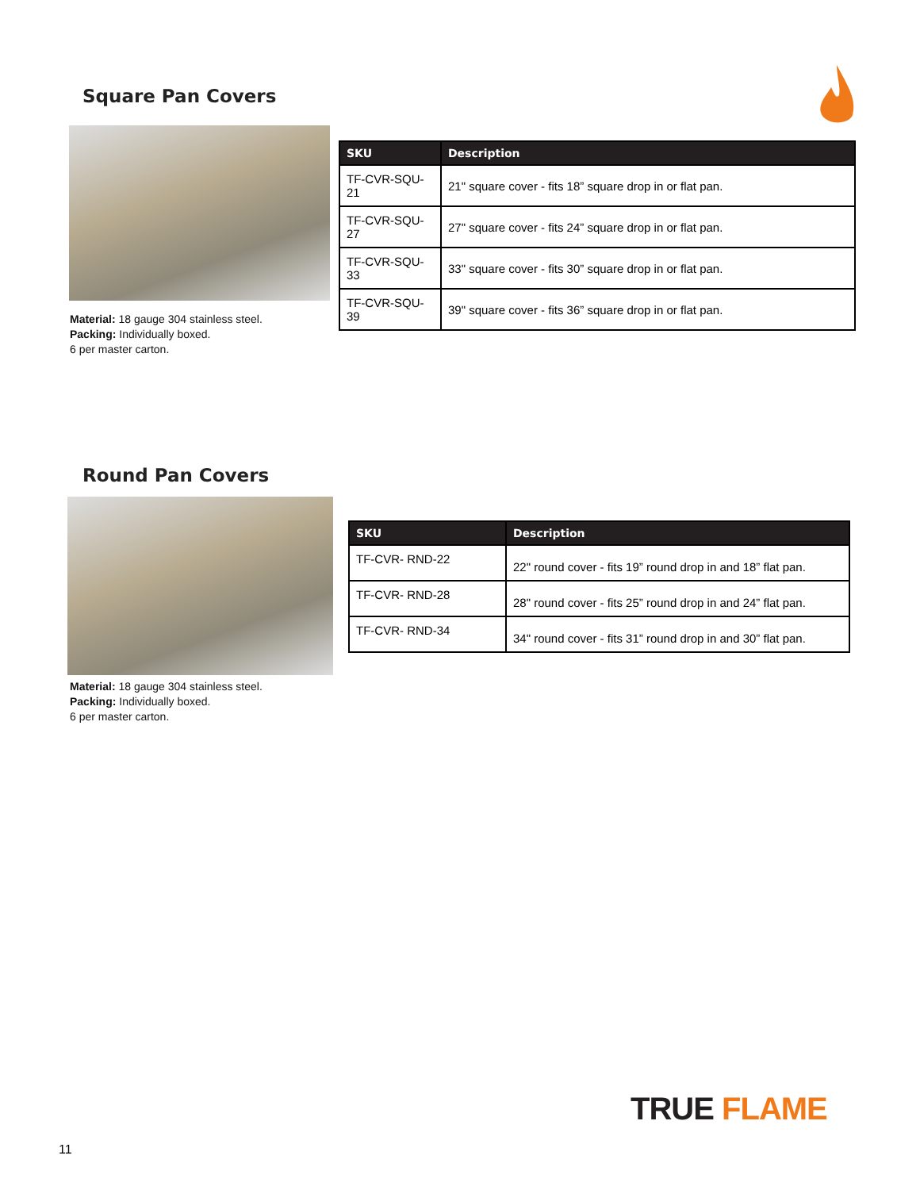Square Pan Covers
| SKU | Description |
| --- | --- |
| TF-CVR-SQU-21 | 21" square cover - fits 18” square drop in or flat pan. |
| TF-CVR-SQU-27 | 27" square cover - fits 24” square drop in or flat pan. |
| TF-CVR-SQU-33 | 33" square cover - fits 30” square drop in or flat pan. |
| TF-CVR-SQU-39 | 39" square cover - fits 36” square drop in or flat pan. |
Material: 18 gauge 304 stainless steel.
Packing: Individually boxed.
6 per master carton.
Round Pan Covers
| SKU | Description |
| --- | --- |
| TF-CVR- RND-22 | 22" round cover - fits 19” round drop in and 18” flat pan. |
| TF-CVR- RND-28 | 28" round cover - fits 25” round drop in and 24” flat pan. |
| TF-CVR- RND-34 | 34" round cover - fits 31” round drop in and 30” flat pan. |
Material: 18 gauge 304 stainless steel.
Packing: Individually boxed.
6 per master carton.
TRUE FLAME
11